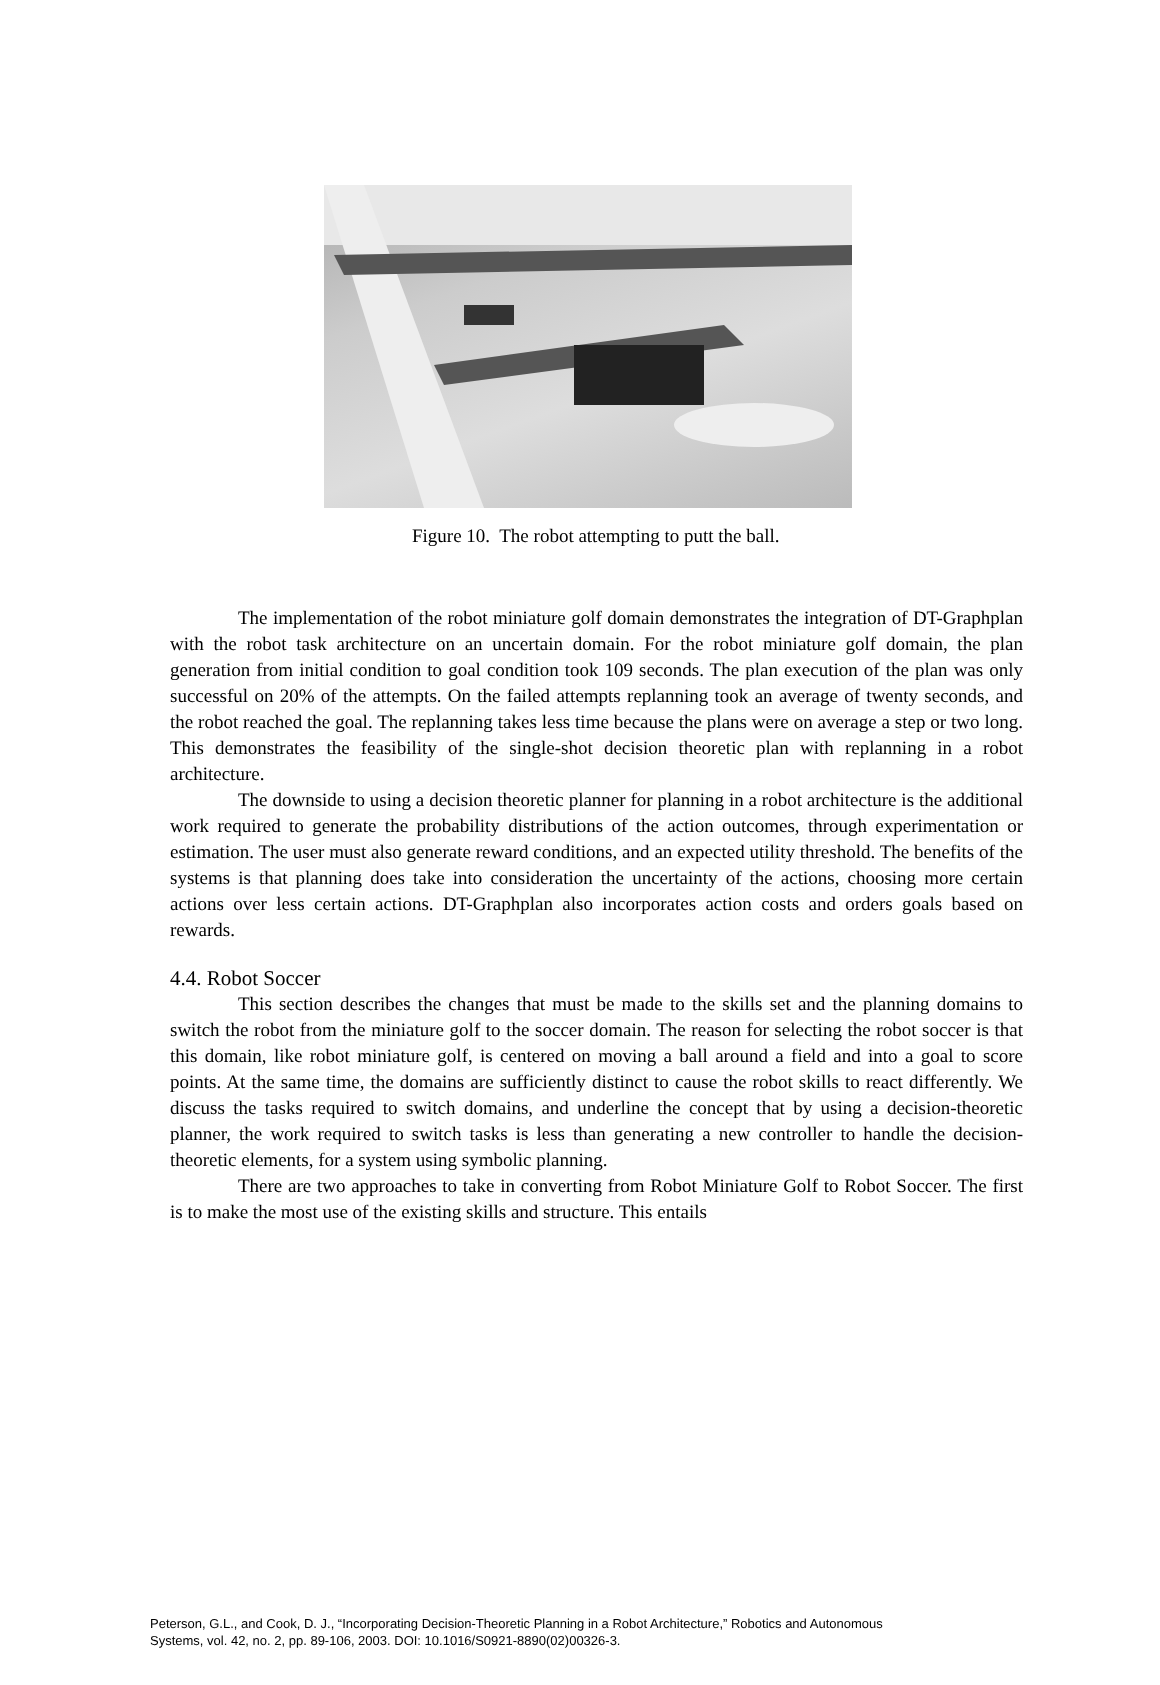Figure 10. The robot attempting to putt the ball.
The implementation of the robot miniature golf domain demonstrates the integration of DT-Graphplan with the robot task architecture on an uncertain domain. For the robot miniature golf domain, the plan generation from initial condition to goal condition took 109 seconds. The plan execution of the plan was only successful on 20% of the attempts. On the failed attempts replanning took an average of twenty seconds, and the robot reached the goal. The replanning takes less time because the plans were on average a step or two long. This demonstrates the feasibility of the single-shot decision theoretic plan with replanning in a robot architecture.
The downside to using a decision theoretic planner for planning in a robot architecture is the additional work required to generate the probability distributions of the action outcomes, through experimentation or estimation. The user must also generate reward conditions, and an expected utility threshold. The benefits of the systems is that planning does take into consideration the uncertainty of the actions, choosing more certain actions over less certain actions. DT-Graphplan also incorporates action costs and orders goals based on rewards.
4.4. Robot Soccer
This section describes the changes that must be made to the skills set and the planning domains to switch the robot from the miniature golf to the soccer domain. The reason for selecting the robot soccer is that this domain, like robot miniature golf, is centered on moving a ball around a field and into a goal to score points. At the same time, the domains are sufficiently distinct to cause the robot skills to react differently. We discuss the tasks required to switch domains, and underline the concept that by using a decision-theoretic planner, the work required to switch tasks is less than generating a new controller to handle the decision-theoretic elements, for a system using symbolic planning.
There are two approaches to take in converting from Robot Miniature Golf to Robot Soccer. The first is to make the most use of the existing skills and structure. This entails
Peterson, G.L., and Cook, D. J., “Incorporating Decision-Theoretic Planning in a Robot Architecture,” Robotics and Autonomous
Systems, vol. 42, no. 2, pp. 89-106, 2003. DOI: 10.1016/S0921-8890(02)00326-3.